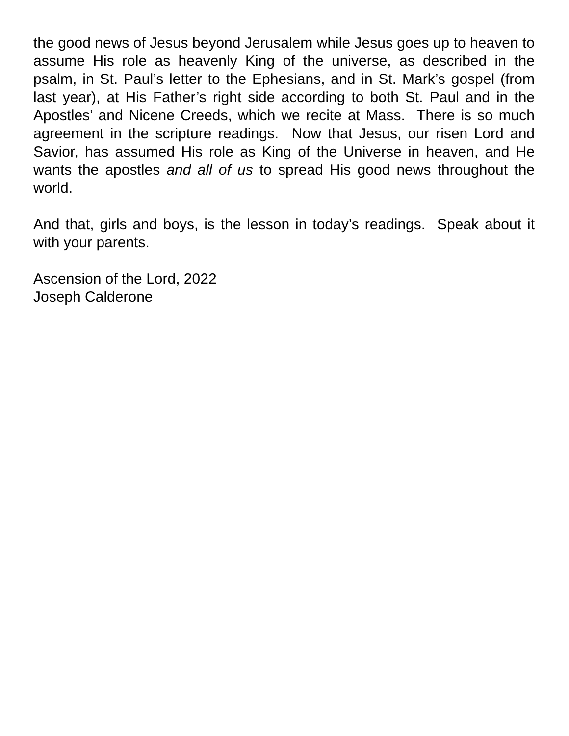the good news of Jesus beyond Jerusalem while Jesus goes up to heaven to assume His role as heavenly King of the universe, as described in the psalm, in St. Paul’s letter to the Ephesians, and in St. Mark’s gospel (from last year), at His Father’s right side according to both St. Paul and in the Apostles’ and Nicene Creeds, which we recite at Mass. There is so much agreement in the scripture readings. Now that Jesus, our risen Lord and Savior, has assumed His role as King of the Universe in heaven, and He wants the apostles and all of us to spread His good news throughout the world.
And that, girls and boys, is the lesson in today’s readings. Speak about it with your parents.
Ascension of the Lord, 2022
Joseph Calderone